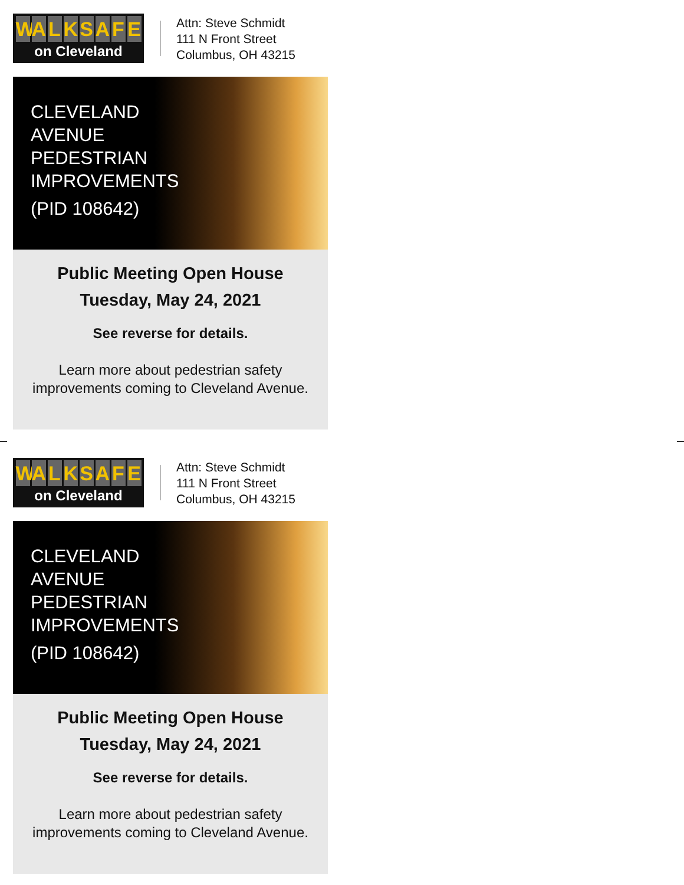WALKSAFE
on Cleveland
Attn: Steve Schmidt
111 N Front Street
Columbus, OH 43215
CLEVELAND
AVENUE
PEDESTRIAN
IMPROVEMENTS
(PID 108642)
Public Meeting Open House
Tuesday, May 24, 2021
See reverse for details.
Learn more about pedestrian safety
improvements coming to Cleveland Avenue.
WALKSAFE
on Cleveland
Attn: Steve Schmidt
111 N Front Street
Columbus, OH 43215
CLEVELAND
AVENUE
PEDESTRIAN
IMPROVEMENTS
(PID 108642)
Public Meeting Open House
Tuesday, May 24, 2021
See reverse for details.
Learn more about pedestrian safety
improvements coming to Cleveland Avenue.